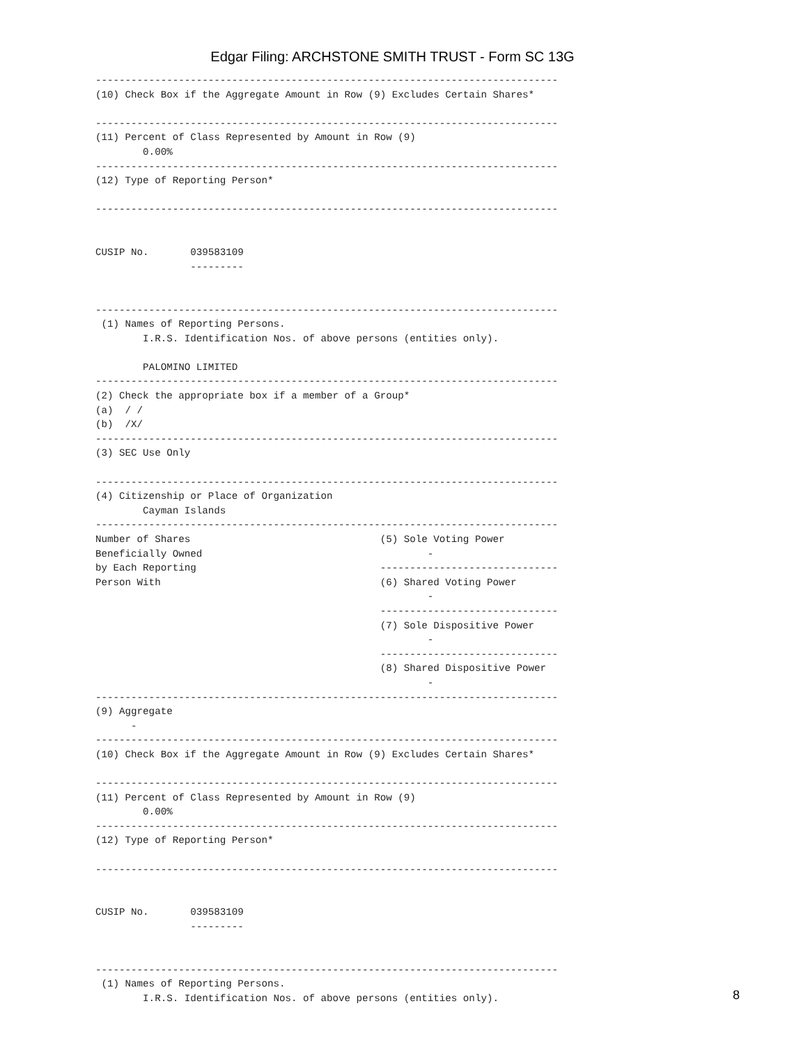Edgar Filing: ARCHSTONE SMITH TRUST - Form SC 13G
------------------------------------------------------------------------------
(10) Check Box if the Aggregate Amount in Row (9) Excludes Certain Shares*

------------------------------------------------------------------------------
(11) Percent of Class Represented by Amount in Row (9)
        0.00%
------------------------------------------------------------------------------
(12) Type of Reporting Person*

------------------------------------------------------------------------------


CUSIP No.       039583109
                ---------


------------------------------------------------------------------------------
 (1) Names of Reporting Persons.
        I.R.S. Identification Nos. of above persons (entities only).

        PALOMINO LIMITED
------------------------------------------------------------------------------
(2) Check the appropriate box if a member of a Group*
(a)  / /
(b)  /X/
------------------------------------------------------------------------------
(3) SEC Use Only

------------------------------------------------------------------------------
(4) Citizenship or Place of Organization
        Cayman Islands
------------------------------------------------------------------------------
Number of Shares                                (5) Sole Voting Power
Beneficially Owned                                      -
by Each Reporting                               ------------------------------
Person With                                     (6) Shared Voting Power
                                                        -
                                                ------------------------------
                                                (7) Sole Dispositive Power
                                                        -
                                                ------------------------------
                                                (8) Shared Dispositive Power
                                                        -
------------------------------------------------------------------------------
(9) Aggregate
      -
------------------------------------------------------------------------------
(10) Check Box if the Aggregate Amount in Row (9) Excludes Certain Shares*

------------------------------------------------------------------------------
(11) Percent of Class Represented by Amount in Row (9)
        0.00%
------------------------------------------------------------------------------
(12) Type of Reporting Person*

------------------------------------------------------------------------------


CUSIP No.       039583109
                ---------


------------------------------------------------------------------------------
 (1) Names of Reporting Persons.
        I.R.S. Identification Nos. of above persons (entities only).
8